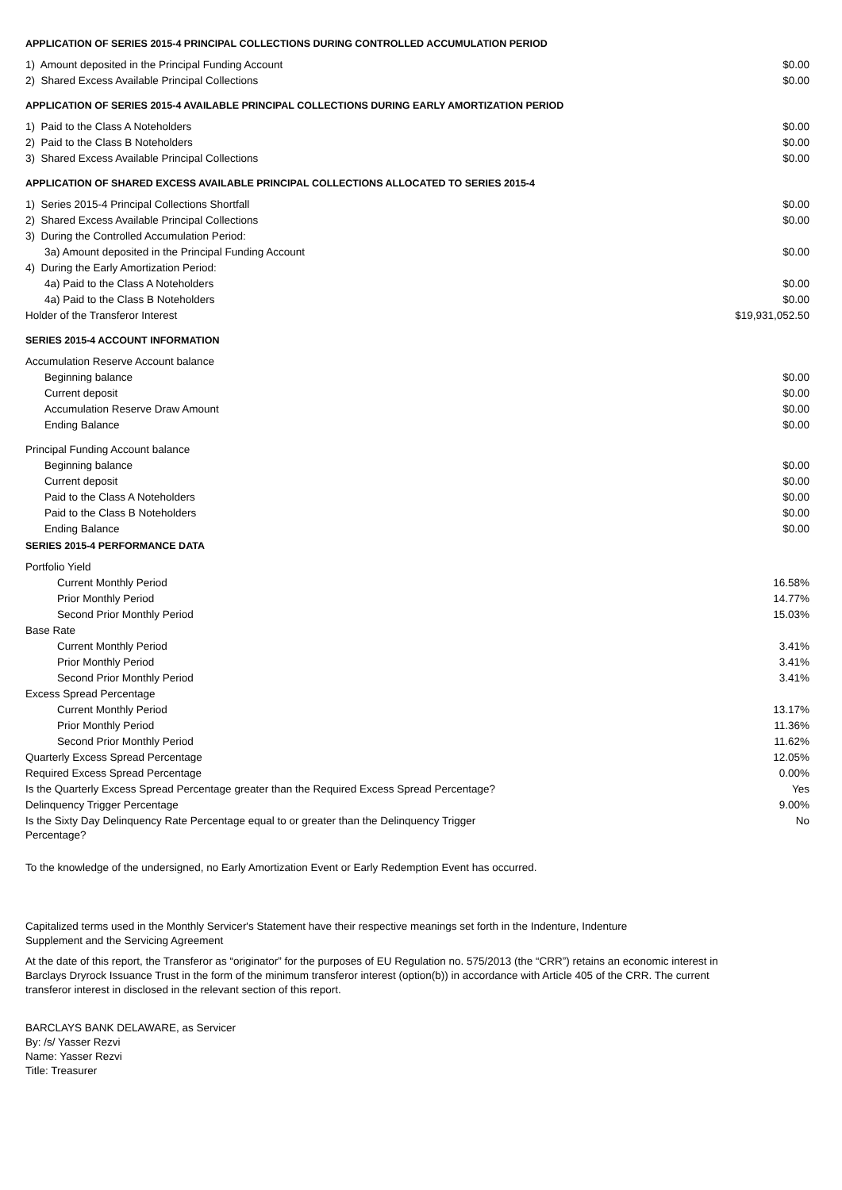APPLICATION OF SERIES 2015-4 PRINCIPAL COLLECTIONS DURING CONTROLLED ACCUMULATION PERIOD
| 1) Amount deposited in the Principal Funding Account | $0.00 |
| 2) Shared Excess Available Principal Collections | $0.00 |
APPLICATION OF SERIES 2015-4 AVAILABLE PRINCIPAL COLLECTIONS DURING EARLY AMORTIZATION PERIOD
| 1) Paid to the Class A Noteholders | $0.00 |
| 2) Paid to the Class B Noteholders | $0.00 |
| 3) Shared Excess Available Principal Collections | $0.00 |
APPLICATION OF SHARED EXCESS AVAILABLE PRINCIPAL COLLECTIONS ALLOCATED TO SERIES 2015-4
| 1) Series 2015-4 Principal Collections Shortfall | $0.00 |
| 2) Shared Excess Available Principal Collections | $0.00 |
| 3) During the Controlled Accumulation Period: | |
| 3a) Amount deposited in the Principal Funding Account | $0.00 |
| 4) During the Early Amortization Period: | |
| 4a) Paid to the Class A Noteholders | $0.00 |
| 4a) Paid to the Class B Noteholders | $0.00 |
| Holder of the Transferor Interest | $19,931,052.50 |
SERIES 2015-4 ACCOUNT INFORMATION
| Accumulation Reserve Account balance | |
| Beginning balance | $0.00 |
| Current deposit | $0.00 |
| Accumulation Reserve Draw Amount | $0.00 |
| Ending Balance | $0.00 |
| Principal Funding Account balance | |
| Beginning balance | $0.00 |
| Current deposit | $0.00 |
| Paid to the Class A Noteholders | $0.00 |
| Paid to the Class B Noteholders | $0.00 |
| Ending Balance | $0.00 |
SERIES 2015-4 PERFORMANCE DATA
| Portfolio Yield | |
| Current Monthly Period | 16.58% |
| Prior Monthly Period | 14.77% |
| Second Prior Monthly Period | 15.03% |
| Base Rate | |
| Current Monthly Period | 3.41% |
| Prior Monthly Period | 3.41% |
| Second Prior Monthly Period | 3.41% |
| Excess Spread Percentage | |
| Current Monthly Period | 13.17% |
| Prior Monthly Period | 11.36% |
| Second Prior Monthly Period | 11.62% |
| Quarterly Excess Spread Percentage | 12.05% |
| Required Excess Spread Percentage | 0.00% |
| Is the Quarterly Excess Spread Percentage greater than the Required Excess Spread Percentage? | Yes |
| Delinquency Trigger Percentage | 9.00% |
| Is the Sixty Day Delinquency Rate Percentage equal to or greater than the Delinquency Trigger Percentage? | No |
To the knowledge of the undersigned, no Early Amortization Event or Early Redemption Event has occurred.
Capitalized terms used in the Monthly Servicer's Statement have their respective meanings set forth in the Indenture, Indenture
Supplement and the Servicing Agreement
At the date of this report, the Transferor as “originator” for the purposes of EU Regulation no. 575/2013 (the “CRR”) retains an economic interest in Barclays Dryrock Issuance Trust in the form of the minimum transferor interest (option(b)) in accordance with Article 405 of the CRR. The current transferor interest in disclosed in the relevant section of this report.
BARCLAYS BANK DELAWARE, as Servicer
By: /s/ Yasser Rezvi
Name: Yasser Rezvi
Title: Treasurer